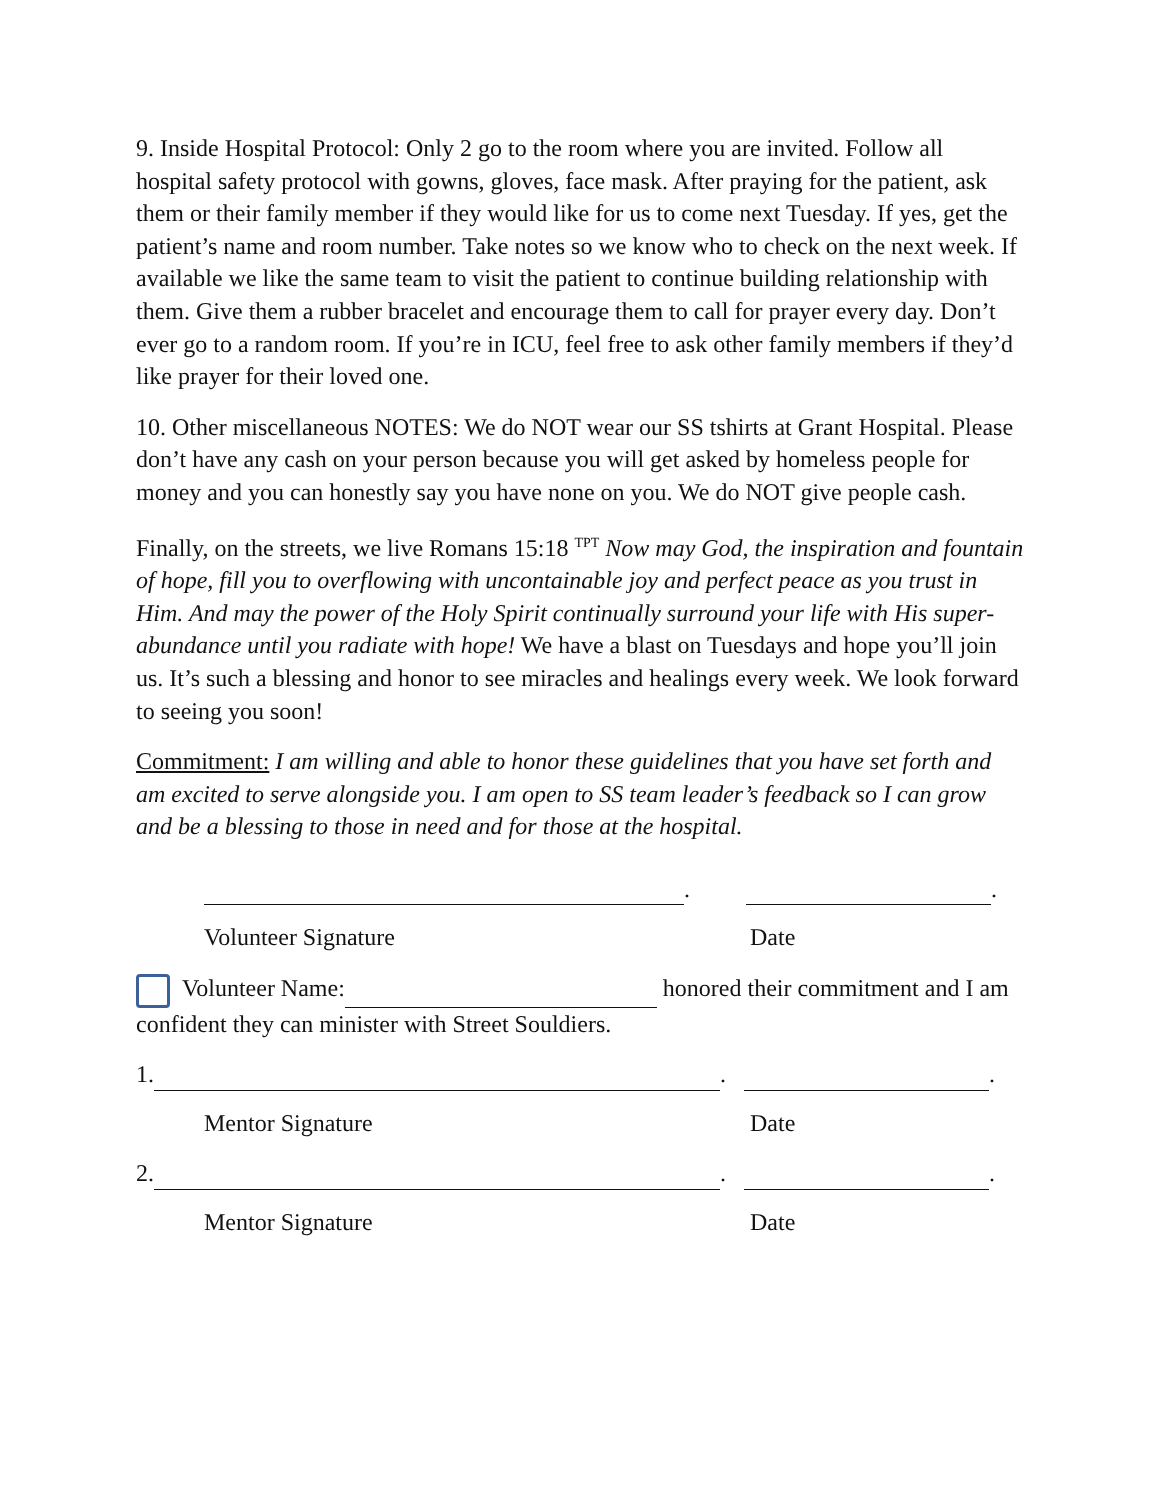9. Inside Hospital Protocol: Only 2 go to the room where you are invited. Follow all hospital safety protocol with gowns, gloves, face mask. After praying for the patient, ask them or their family member if they would like for us to come next Tuesday. If yes, get the patient’s name and room number. Take notes so we know who to check on the next week. If available we like the same team to visit the patient to continue building relationship with them. Give them a rubber bracelet and encourage them to call for prayer every day. Don’t ever go to a random room. If you’re in ICU, feel free to ask other family members if they’d like prayer for their loved one.
10. Other miscellaneous NOTES: We do NOT wear our SS tshirts at Grant Hospital. Please don’t have any cash on your person because you will get asked by homeless people for money and you can honestly say you have none on you. We do NOT give people cash.
Finally, on the streets, we live Romans 15:18 <sup>TPT</sup> Now may God, the inspiration and fountain of hope, fill you to overflowing with uncontainable joy and perfect peace as you trust in Him. And may the power of the Holy Spirit continually surround your life with His super-abundance until you radiate with hope! We have a blast on Tuesdays and hope you’ll join us. It’s such a blessing and honor to see miracles and healings every week. We look forward to seeing you soon!
Commitment: I am willing and able to honor these guidelines that you have set forth and am excited to serve alongside you. I am open to SS team leader’s feedback so I can grow and be a blessing to those in need and for those at the hospital.
. .
Volunteer Signature Date
Volunteer Name: honored their commitment and I am confident they can minister with Street Souldiers.
1. . .
Mentor Signature Date
2. . .
Mentor Signature Date